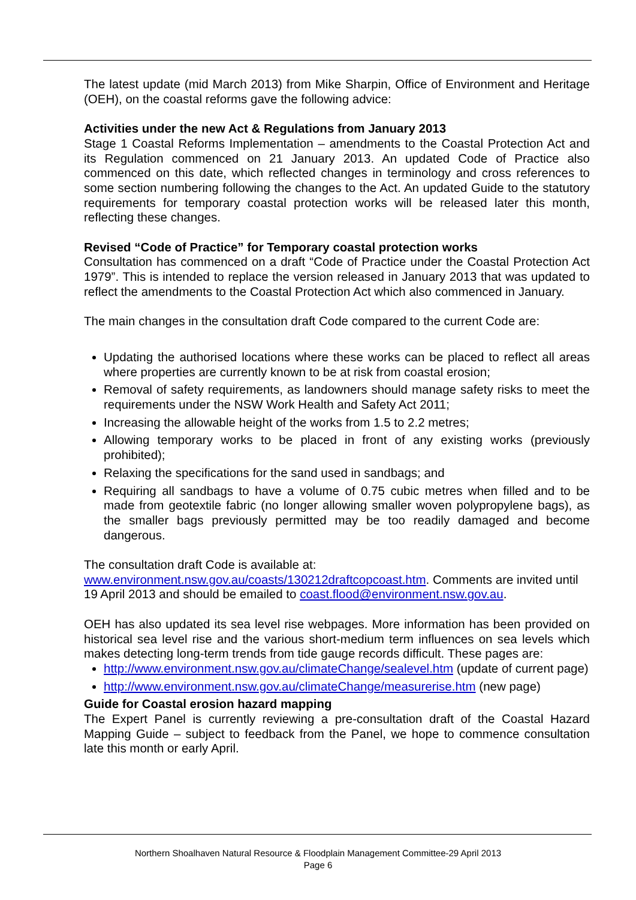The latest update (mid March 2013) from Mike Sharpin, Office of Environment and Heritage (OEH), on the coastal reforms gave the following advice:
Activities under the new Act & Regulations from January 2013
Stage 1 Coastal Reforms Implementation – amendments to the Coastal Protection Act and its Regulation commenced on 21 January 2013. An updated Code of Practice also commenced on this date, which reflected changes in terminology and cross references to some section numbering following the changes to the Act. An updated Guide to the statutory requirements for temporary coastal protection works will be released later this month, reflecting these changes.
Revised “Code of Practice” for Temporary coastal protection works
Consultation has commenced on a draft “Code of Practice under the Coastal Protection Act 1979”. This is intended to replace the version released in January 2013 that was updated to reflect the amendments to the Coastal Protection Act which also commenced in January.
The main changes in the consultation draft Code compared to the current Code are:
Updating the authorised locations where these works can be placed to reflect all areas where properties are currently known to be at risk from coastal erosion;
Removal of safety requirements, as landowners should manage safety risks to meet the requirements under the NSW Work Health and Safety Act 2011;
Increasing the allowable height of the works from 1.5 to 2.2 metres;
Allowing temporary works to be placed in front of any existing works (previously prohibited);
Relaxing the specifications for the sand used in sandbags; and
Requiring all sandbags to have a volume of 0.75 cubic metres when filled and to be made from geotextile fabric (no longer allowing smaller woven polypropylene bags), as the smaller bags previously permitted may be too readily damaged and become dangerous.
The consultation draft Code is available at:
www.environment.nsw.gov.au/coasts/130212draftcopcoast.htm. Comments are invited until 19 April 2013 and should be emailed to coast.flood@environment.nsw.gov.au.
OEH has also updated its sea level rise webpages. More information has been provided on historical sea level rise and the various short-medium term influences on sea levels which makes detecting long-term trends from tide gauge records difficult. These pages are:
http://www.environment.nsw.gov.au/climateChange/sealevel.htm (update of current page)
http://www.environment.nsw.gov.au/climateChange/measurerise.htm (new page)
Guide for Coastal erosion hazard mapping
The Expert Panel is currently reviewing a pre-consultation draft of the Coastal Hazard Mapping Guide – subject to feedback from the Panel, we hope to commence consultation late this month or early April.
Northern Shoalhaven Natural Resource & Floodplain Management Committee-29 April 2013
Page 6